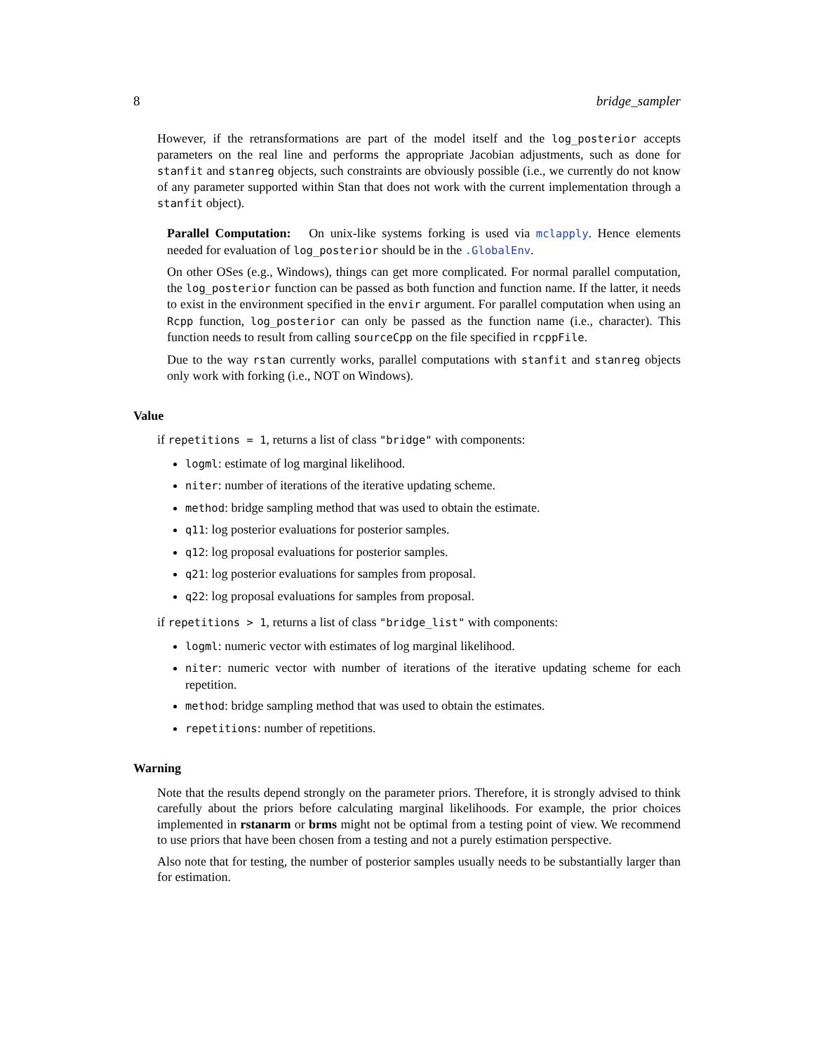8 bridge_sampler
However, if the retransformations are part of the model itself and the log_posterior accepts parameters on the real line and performs the appropriate Jacobian adjustments, such as done for stanfit and stanreg objects, such constraints are obviously possible (i.e., we currently do not know of any parameter supported within Stan that does not work with the current implementation through a stanfit object).
Parallel Computation: On unix-like systems forking is used via mclapply. Hence elements needed for evaluation of log_posterior should be in the .GlobalEnv.
On other OSes (e.g., Windows), things can get more complicated. For normal parallel computation, the log_posterior function can be passed as both function and function name. If the latter, it needs to exist in the environment specified in the envir argument. For parallel computation when using an Rcpp function, log_posterior can only be passed as the function name (i.e., character). This function needs to result from calling sourceCpp on the file specified in rcppFile.
Due to the way rstan currently works, parallel computations with stanfit and stanreg objects only work with forking (i.e., NOT on Windows).
Value
if repetitions = 1, returns a list of class "bridge" with components:
logml: estimate of log marginal likelihood.
niter: number of iterations of the iterative updating scheme.
method: bridge sampling method that was used to obtain the estimate.
q11: log posterior evaluations for posterior samples.
q12: log proposal evaluations for posterior samples.
q21: log posterior evaluations for samples from proposal.
q22: log proposal evaluations for samples from proposal.
if repetitions > 1, returns a list of class "bridge_list" with components:
logml: numeric vector with estimates of log marginal likelihood.
niter: numeric vector with number of iterations of the iterative updating scheme for each repetition.
method: bridge sampling method that was used to obtain the estimates.
repetitions: number of repetitions.
Warning
Note that the results depend strongly on the parameter priors. Therefore, it is strongly advised to think carefully about the priors before calculating marginal likelihoods. For example, the prior choices implemented in rstanarm or brms might not be optimal from a testing point of view. We recommend to use priors that have been chosen from a testing and not a purely estimation perspective.
Also note that for testing, the number of posterior samples usually needs to be substantially larger than for estimation.